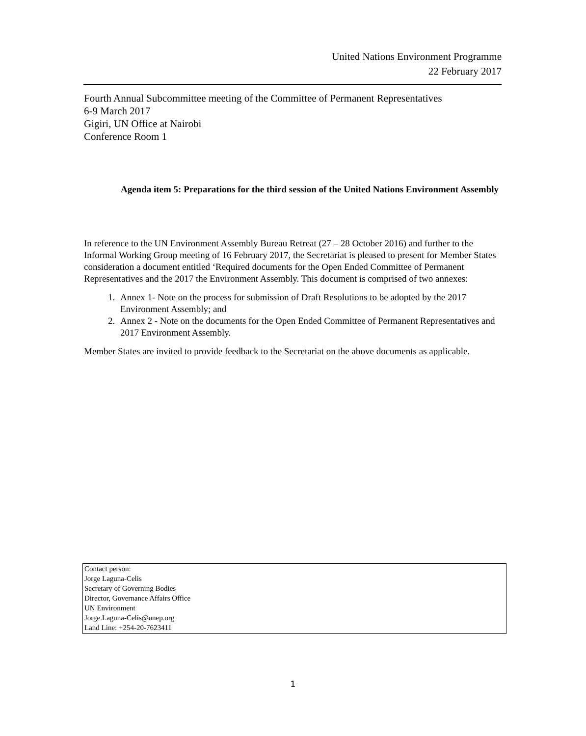United Nations Environment Programme
22 February 2017
Fourth Annual Subcommittee meeting of the Committee of Permanent Representatives
6-9 March 2017
Gigiri, UN Office at Nairobi
Conference Room 1
Agenda item 5: Preparations for the third session of the United Nations Environment Assembly
In reference to the UN Environment Assembly Bureau Retreat (27 – 28 October 2016) and further to the Informal Working Group meeting of 16 February 2017, the Secretariat is pleased to present for Member States consideration a document entitled ‘Required documents for the Open Ended Committee of Permanent Representatives and the 2017 the Environment Assembly. This document is comprised of two annexes:
1. Annex 1- Note on the process for submission of Draft Resolutions to be adopted by the 2017 Environment Assembly; and
2. Annex 2 - Note on the documents for the Open Ended Committee of Permanent Representatives and 2017 Environment Assembly.
Member States are invited to provide feedback to the Secretariat on the above documents as applicable.
Contact person:
Jorge Laguna-Celis
Secretary of Governing Bodies
Director, Governance Affairs Office
UN Environment
Jorge.Laguna-Celis@unep.org
Land Line: +254-20-7623411
1